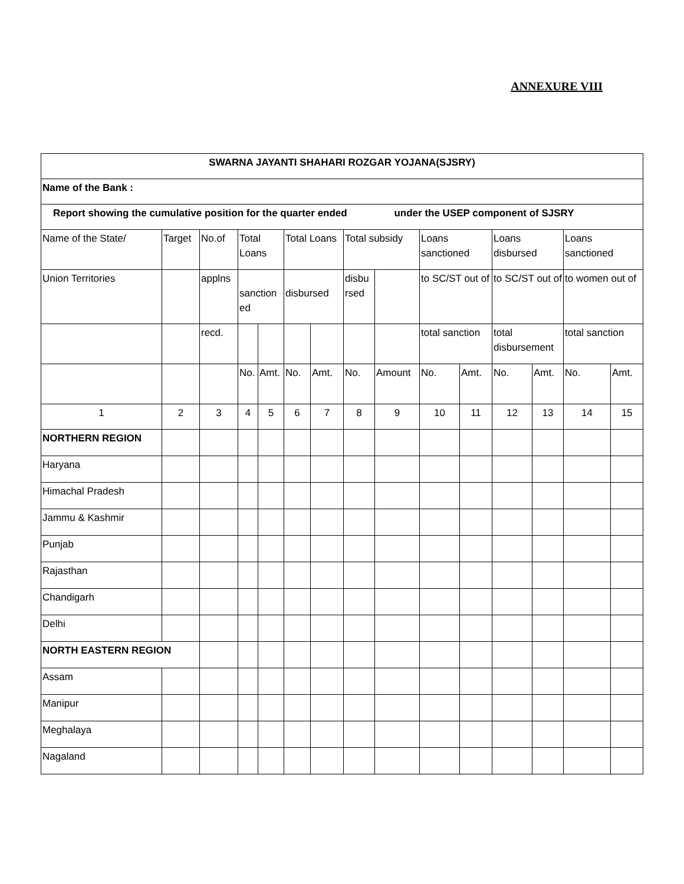ANNEXURE VIII
| SWARNA JAYANTI SHAHARI ROZGAR YOJANA(SJSRY) | | | | | | | | | | | | | | |
| Name of the Bank : | | | | | | | | | | | | | | |
| Report showing the cumulative position for the quarter ended under the USEP component of SJSRY | | | | | | | | | | | | | | |
| Name of the State/ | Target | No.of | Total Loans | | Total Loans | | Total subsidy | | Loans sanctioned | | Loans disbursed | | Loans sanctioned | |
| Union Territories | | applns | sanction ed | | disbursed | | disbu rsed | | to SC/ST out of | | to SC/ST out of | | to women out of | |
| | | recd. | | | | | | | total sanction | | total disbursement | | total sanction | |
| | | | No. | Amt. | No. | Amt. | No. | Amount | No. | Amt. | No. | Amt. | No. | Amt. |
| 1 | 2 | 3 | 4 | 5 | 6 | 7 | 8 | 9 | 10 | 11 | 12 | 13 | 14 | 15 |
| NORTHERN REGION | | | | | | | | | | | | | | |
| Haryana | | | | | | | | | | | | | | |
| Himachal Pradesh | | | | | | | | | | | | | | |
| Jammu & Kashmir | | | | | | | | | | | | | | |
| Punjab | | | | | | | | | | | | | | |
| Rajasthan | | | | | | | | | | | | | | |
| Chandigarh | | | | | | | | | | | | | | |
| Delhi | | | | | | | | | | | | | | |
| NORTH EASTERN REGION | | | | | | | | | | | | | | |
| Assam | | | | | | | | | | | | | | |
| Manipur | | | | | | | | | | | | | | |
| Meghalaya | | | | | | | | | | | | | | |
| Nagaland | | | | | | | | | | | | | | |